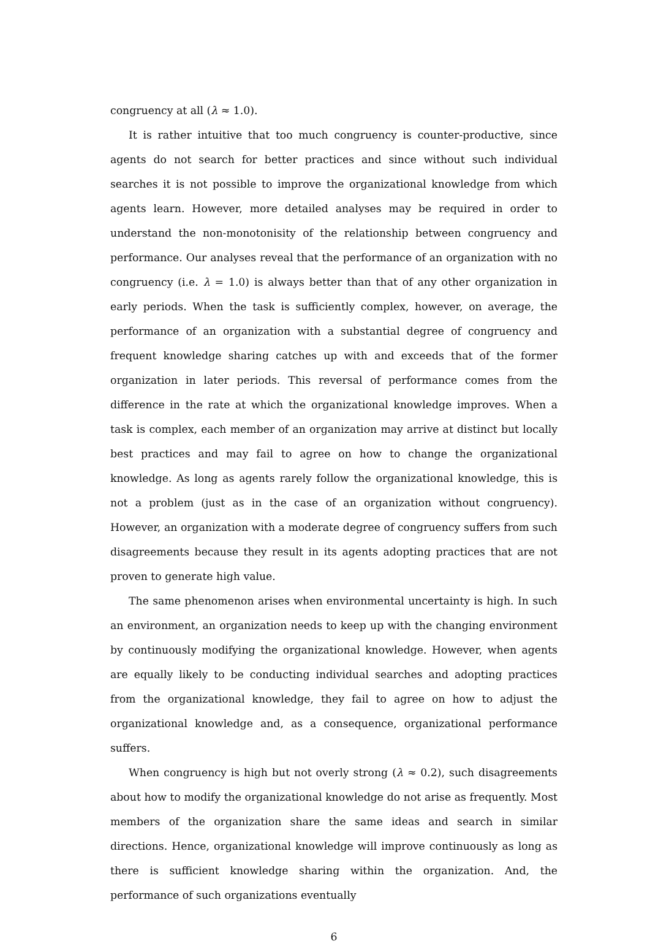congruency at all (λ ≈ 1.0).
It is rather intuitive that too much congruency is counter-productive, since agents do not search for better practices and since without such individual searches it is not possible to improve the organizational knowledge from which agents learn. However, more detailed analyses may be required in order to understand the non-monotonisity of the relationship between congruency and performance. Our analyses reveal that the performance of an organization with no congruency (i.e. λ = 1.0) is always better than that of any other organization in early periods. When the task is sufficiently complex, however, on average, the performance of an organization with a substantial degree of congruency and frequent knowledge sharing catches up with and exceeds that of the former organization in later periods. This reversal of performance comes from the difference in the rate at which the organizational knowledge improves. When a task is complex, each member of an organization may arrive at distinct but locally best practices and may fail to agree on how to change the organizational knowledge. As long as agents rarely follow the organizational knowledge, this is not a problem (just as in the case of an organization without congruency). However, an organization with a moderate degree of congruency suffers from such disagreements because they result in its agents adopting practices that are not proven to generate high value.
The same phenomenon arises when environmental uncertainty is high. In such an environment, an organization needs to keep up with the changing environment by continuously modifying the organizational knowledge. However, when agents are equally likely to be conducting individual searches and adopting practices from the organizational knowledge, they fail to agree on how to adjust the organizational knowledge and, as a consequence, organizational performance suffers.
When congruency is high but not overly strong (λ ≈ 0.2), such disagreements about how to modify the organizational knowledge do not arise as frequently. Most members of the organization share the same ideas and search in similar directions. Hence, organizational knowledge will improve continuously as long as there is sufficient knowledge sharing within the organization. And, the performance of such organizations eventually
6